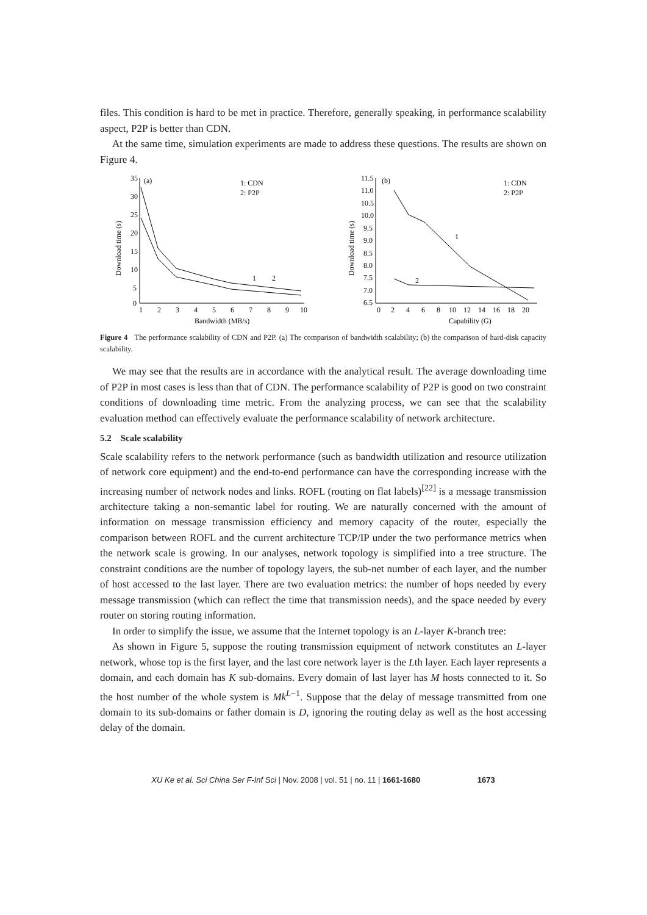files. This condition is hard to be met in practice. Therefore, generally speaking, in performance scalability aspect, P2P is better than CDN.
At the same time, simulation experiments are made to address these questions. The results are shown on Figure 4.
Download time (s)
35
30
25
20
15
10
5
0
(a)
1: CDN
2: P2P
1
2
3
4
5
6
7
8
9
10
Bandwidth (MB/s)
1
2
Download time (s)
11.5
11.0
10.5
10.0
9.5
9.0
8.5
8.0
7.5
7.0
6.5
(b)
1: CDN
2: P2P
0
2
4
6
8
10
12
14
16
18
20
Capability (G)
1
2
Figure 4 The performance scalability of CDN and P2P. (a) The comparison of bandwidth scalability; (b) the comparison of hard-disk capacity scalability.
We may see that the results are in accordance with the analytical result. The average downloading time of P2P in most cases is less than that of CDN. The performance scalability of P2P is good on two constraint conditions of downloading time metric. From the analyzing process, we can see that the scalability evaluation method can effectively evaluate the performance scalability of network architecture.
5.2 Scale scalability
Scale scalability refers to the network performance (such as bandwidth utilization and resource utilization of network core equipment) and the end-to-end performance can have the corresponding increase with the increasing number of network nodes and links. ROFL (routing on flat labels)<sup>[22]</sup> is a message transmission architecture taking a non-semantic label for routing. We are naturally concerned with the amount of information on message transmission efficiency and memory capacity of the router, especially the comparison between ROFL and the current architecture TCP/IP under the two performance metrics when the network scale is growing. In our analyses, network topology is simplified into a tree structure. The constraint conditions are the number of topology layers, the sub-net number of each layer, and the number of host accessed to the last layer. There are two evaluation metrics: the number of hops needed by every message transmission (which can reflect the time that transmission needs), and the space needed by every router on storing routing information.
In order to simplify the issue, we assume that the Internet topology is an L-layer K-branch tree:
As shown in Figure 5, suppose the routing transmission equipment of network constitutes an L-layer network, whose top is the first layer, and the last core network layer is the Lth layer. Each layer represents a domain, and each domain has K sub-domains. Every domain of last layer has M hosts connected to it. So the host number of the whole system is Mk<sup>L−1</sup>. Suppose that the delay of message transmitted from one domain to its sub-domains or father domain is D, ignoring the routing delay as well as the host accessing delay of the domain.
XU Ke et al. Sci China Ser F-Inf Sci | Nov. 2008 | vol. 51 | no. 11 | 1661-1680 1673